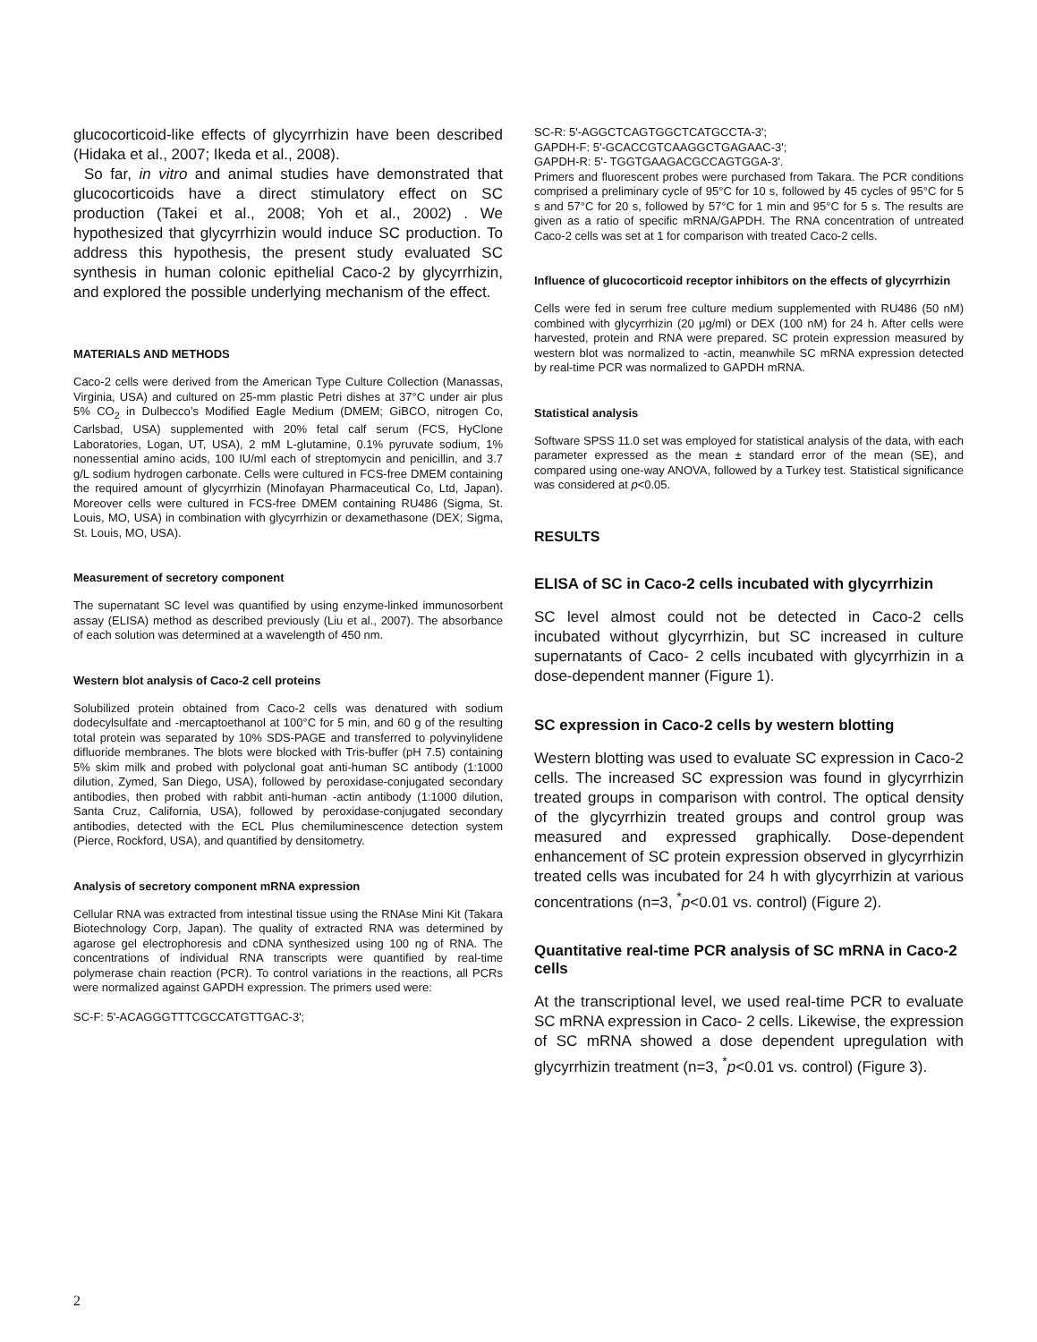glucocorticoid-like effects of glycyrrhizin have been described (Hidaka et al., 2007; Ikeda et al., 2008).
So far, in vitro and animal studies have demonstrated that glucocorticoids have a direct stimulatory effect on SC production (Takei et al., 2008; Yoh et al., 2002) . We hypothesized that glycyrrhizin would induce SC production. To address this hypothesis, the present study evaluated SC synthesis in human colonic epithelial Caco-2 by glycyrrhizin, and explored the possible underlying mechanism of the effect.
MATERIALS AND METHODS
Caco-2 cells were derived from the American Type Culture Collection (Manassas, Virginia, USA) and cultured on 25-mm plastic Petri dishes at 37°C under air plus 5% CO<sub>2</sub> in Dulbecco’s Modified Eagle Medium (DMEM; GiBCO, nitrogen Co, Carlsbad, USA) supplemented with 20% fetal calf serum (FCS, HyClone Laboratories, Logan, UT, USA), 2 mM L-glutamine, 0.1% pyruvate sodium, 1% nonessential amino acids, 100 IU/ml each of streptomycin and penicillin, and 3.7 g/L sodium hydrogen carbonate. Cells were cultured in FCS-free DMEM containing the required amount of glycyrrhizin (Minofayan Pharmaceutical Co, Ltd, Japan). Moreover cells were cultured in FCS-free DMEM containing RU486 (Sigma, St. Louis, MO, USA) in combination with glycyrrhizin or dexamethasone (DEX; Sigma, St. Louis, MO, USA).
Measurement of secretory component
The supernatant SC level was quantified by using enzyme-linked immunosorbent assay (ELISA) method as described previously (Liu et al., 2007). The absorbance of each solution was determined at a wavelength of 450 nm.
Western blot analysis of Caco-2 cell proteins
Solubilized protein obtained from Caco-2 cells was denatured with sodium dodecylsulfate and -mercaptoethanol at 100°C for 5 min, and 60 g of the resulting total protein was separated by 10% SDS-PAGE and transferred to polyvinylidene difluoride membranes. The blots were blocked with Tris-buffer (pH 7.5) containing 5% skim milk and probed with polyclonal goat anti-human SC antibody (1:1000 dilution, Zymed, San Diego, USA), followed by peroxidase-conjugated secondary antibodies, then probed with rabbit anti-human -actin antibody (1:1000 dilution, Santa Cruz, California, USA), followed by peroxidase-conjugated secondary antibodies, detected with the ECL Plus chemiluminescence detection system (Pierce, Rockford, USA), and quantified by densitometry.
Analysis of secretory component mRNA expression
Cellular RNA was extracted from intestinal tissue using the RNAse Mini Kit (Takara Biotechnology Corp, Japan). The quality of extracted RNA was determined by agarose gel electrophoresis and cDNA synthesized using 100 ng of RNA. The concentrations of individual RNA transcripts were quantified by real-time polymerase chain reaction (PCR). To control variations in the reactions, all PCRs were normalized against GAPDH expression. The primers used were:
SC-F: 5'-ACAGGGTTTCGCCATGTTGAC-3';
SC-R: 5'-AGGCTCAGTGGCTCATGCCTA-3';
GAPDH-F: 5'-GCACCGTCAAGGCTGAGAAC-3';
GAPDH-R: 5'- TGGTGAAGACGCCAGTGGA-3'.
Primers and fluorescent probes were purchased from Takara. The PCR conditions comprised a preliminary cycle of 95°C for 10 s, followed by 45 cycles of 95°C for 5 s and 57°C for 20 s, followed by 57°C for 1 min and 95°C for 5 s. The results are given as a ratio of specific mRNA/GAPDH. The RNA concentration of untreated Caco-2 cells was set at 1 for comparison with treated Caco-2 cells.
Influence of glucocorticoid receptor inhibitors on the effects of glycyrrhizin
Cells were fed in serum free culture medium supplemented with RU486 (50 nM) combined with glycyrrhizin (20 μg/ml) or DEX (100 nM) for 24 h. After cells were harvested, protein and RNA were prepared. SC protein expression measured by western blot was normalized to -actin, meanwhile SC mRNA expression detected by real-time PCR was normalized to GAPDH mRNA.
Statistical analysis
Software SPSS 11.0 set was employed for statistical analysis of the data, with each parameter expressed as the mean ± standard error of the mean (SE), and compared using one-way ANOVA, followed by a Turkey test. Statistical significance was considered at p<0.05.
RESULTS
ELISA of SC in Caco-2 cells incubated with glycyrrhizin
SC level almost could not be detected in Caco-2 cells incubated without glycyrrhizin, but SC increased in culture supernatants of Caco- 2 cells incubated with glycyrrhizin in a dose-dependent manner (Figure 1).
SC expression in Caco-2 cells by western blotting
Western blotting was used to evaluate SC expression in Caco-2 cells. The increased SC expression was found in glycyrrhizin treated groups in comparison with control. The optical density of the glycyrrhizin treated groups and control group was measured and expressed graphically. Dose-dependent enhancement of SC protein expression observed in glycyrrhizin treated cells was incubated for 24 h with glycyrrhizin at various concentrations (n=3, <sup>*</sup>p<0.01 vs. control) (Figure 2).
Quantitative real-time PCR analysis of SC mRNA in Caco-2 cells
At the transcriptional level, we used real-time PCR to evaluate SC mRNA expression in Caco- 2 cells. Likewise, the expression of SC mRNA showed a dose dependent upregulation with glycyrrhizin treatment (n=3, <sup>*</sup>p<0.01 vs. control) (Figure 3).
2